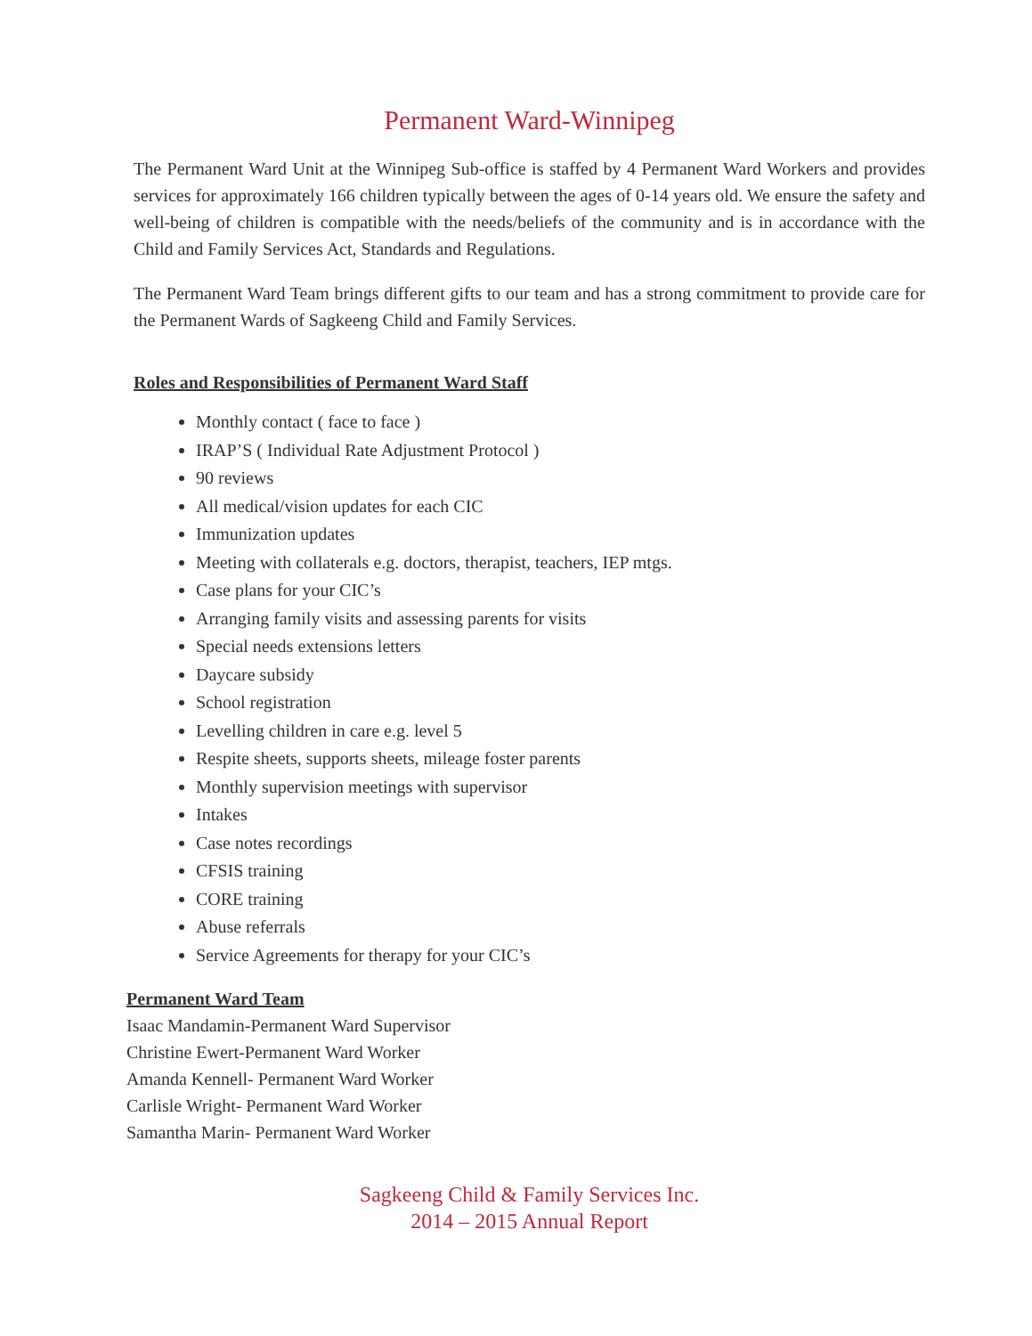Permanent Ward-Winnipeg
The Permanent Ward Unit at the Winnipeg Sub-office is staffed by 4 Permanent Ward Workers and provides services for approximately 166 children typically between the ages of 0-14 years old. We ensure the safety and well-being of children is compatible with the needs/beliefs of the community and is in accordance with the Child and Family Services Act, Standards and Regulations.
The Permanent Ward Team brings different gifts to our team and has a strong commitment to provide care for the Permanent Wards of Sagkeeng Child and Family Services.
Roles and Responsibilities of Permanent Ward Staff
Monthly contact ( face to face )
IRAP’S ( Individual Rate Adjustment Protocol )
90 reviews
All medical/vision updates for each CIC
Immunization updates
Meeting with collaterals e.g. doctors, therapist, teachers, IEP mtgs.
Case plans for your CIC’s
Arranging family visits and assessing parents for visits
Special needs extensions letters
Daycare subsidy
School registration
Levelling children in care e.g. level 5
Respite sheets, supports sheets, mileage foster parents
Monthly supervision meetings with supervisor
Intakes
Case notes recordings
CFSIS training
CORE training
Abuse referrals
Service Agreements for therapy for your CIC’s
Permanent Ward Team
Isaac Mandamin-Permanent Ward Supervisor
Christine Ewert-Permanent Ward Worker
Amanda Kennell- Permanent Ward Worker
Carlisle Wright- Permanent Ward Worker
Samantha Marin- Permanent Ward Worker
Sagkeeng Child & Family Services Inc.
2014 – 2015 Annual Report